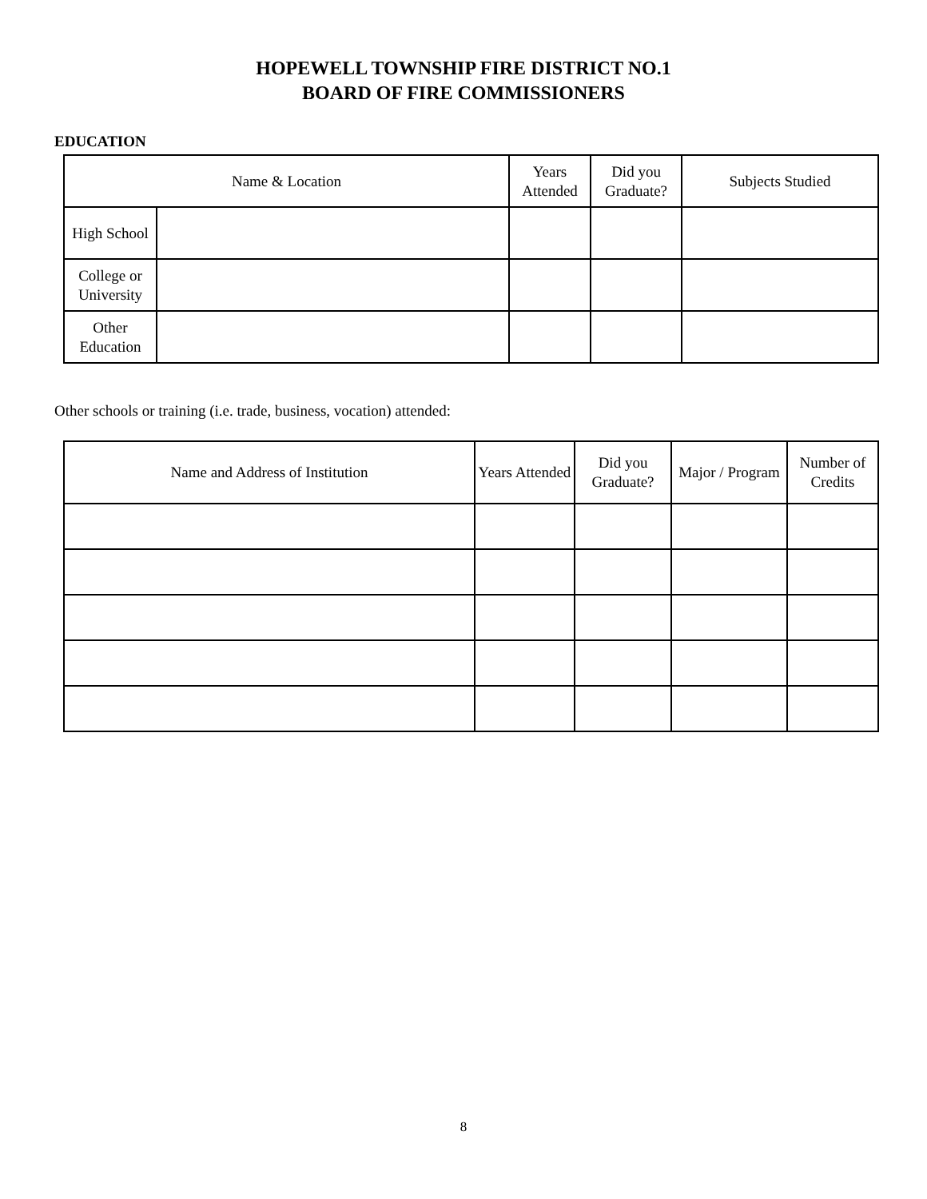HOPEWELL TOWNSHIP FIRE DISTRICT NO.1
BOARD OF FIRE COMMISSIONERS
EDUCATION
| Name & Location | | Years Attended | Did you Graduate? | Subjects Studied |
| --- | --- | --- | --- | --- |
| High School | | | | |
| College or University | | | | |
| Other Education | | | | |
Other schools or training (i.e. trade, business, vocation) attended:
| Name and Address of Institution | Years Attended | Did you Graduate? | Major / Program | Number of Credits |
| --- | --- | --- | --- | --- |
8